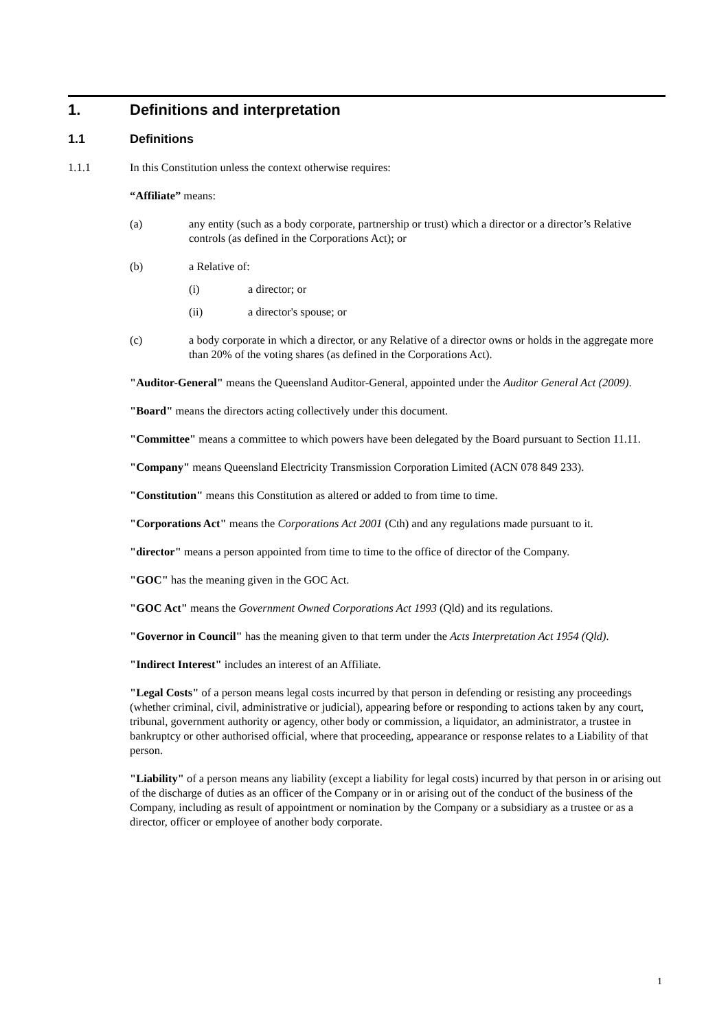1. Definitions and interpretation
1.1 Definitions
1.1.1 In this Constitution unless the context otherwise requires:
“Affiliate” means:
(a) any entity (such as a body corporate, partnership or trust) which a director or a director’s Relative controls (as defined in the Corporations Act); or
(b) a Relative of:
(i) a director; or
(ii) a director's spouse; or
(c) a body corporate in which a director, or any Relative of a director owns or holds in the aggregate more than 20% of the voting shares (as defined in the Corporations Act).
"Auditor-General" means the Queensland Auditor-General, appointed under the Auditor General Act (2009).
"Board" means the directors acting collectively under this document.
"Committee" means a committee to which powers have been delegated by the Board pursuant to Section 11.11.
"Company" means Queensland Electricity Transmission Corporation Limited (ACN 078 849 233).
"Constitution" means this Constitution as altered or added to from time to time.
"Corporations Act" means the Corporations Act 2001 (Cth) and any regulations made pursuant to it.
"director" means a person appointed from time to time to the office of director of the Company.
"GOC" has the meaning given in the GOC Act.
"GOC Act" means the Government Owned Corporations Act 1993 (Qld) and its regulations.
"Governor in Council" has the meaning given to that term under the Acts Interpretation Act 1954 (Qld).
"Indirect Interest" includes an interest of an Affiliate.
"Legal Costs" of a person means legal costs incurred by that person in defending or resisting any proceedings (whether criminal, civil, administrative or judicial), appearing before or responding to actions taken by any court, tribunal, government authority or agency, other body or commission, a liquidator, an administrator, a trustee in bankruptcy or other authorised official, where that proceeding, appearance or response relates to a Liability of that person.
"Liability" of a person means any liability (except a liability for legal costs) incurred by that person in or arising out of the discharge of duties as an officer of the Company or in or arising out of the conduct of the business of the Company, including as result of appointment or nomination by the Company or a subsidiary as a trustee or as a director, officer or employee of another body corporate.
1